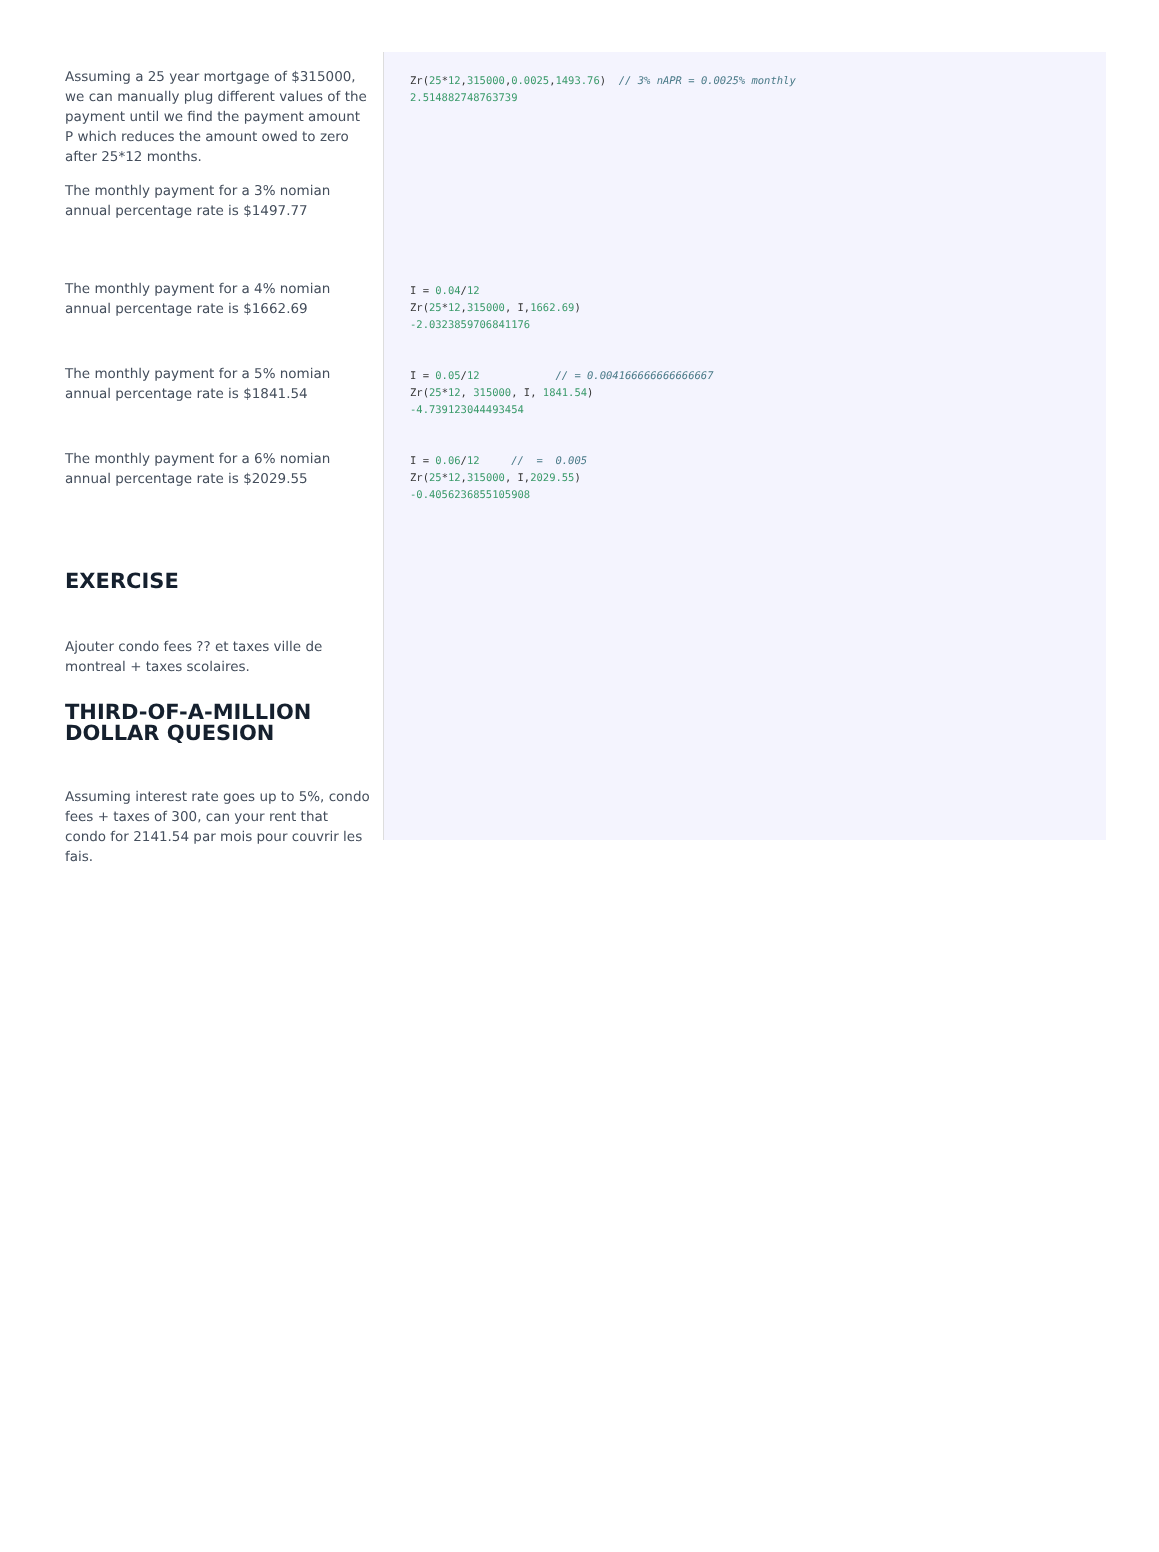Assuming a 25 year mortgage of $315000, we can manually plug different values of the payment until we find the payment amount P which reduces the amount owed to zero after 25*12 months.
The monthly payment for a 3% nomian annual percentage rate is $1497.77
Zr(25*12,315000,0.0025,1493.76)  // 3% nAPR = 0.0025% monthly
2.514882748763739
The monthly payment for a 4% nomian annual percentage rate is $1662.69
I = 0.04/12
Zr(25*12,315000, I,1662.69)
-2.0323859706841176
The monthly payment for a 5% nomian annual percentage rate is $1841.54
I = 0.05/12            // = 0.004166666666666667
Zr(25*12, 315000, I, 1841.54)
-4.739123044493454
The monthly payment for a 6% nomian annual percentage rate is $2029.55
I = 0.06/12     //  =  0.005
Zr(25*12,315000, I,2029.55)
-0.4056236855105908
EXERCISE
Ajouter condo fees ?? et taxes ville de montreal + taxes scolaires.
THIRD-OF-A-MILLION DOLLAR QUESION
Assuming interest rate goes up to 5%, condo fees + taxes of 300, can your rent that condo for 2141.54 par mois pour couvrir les fais.